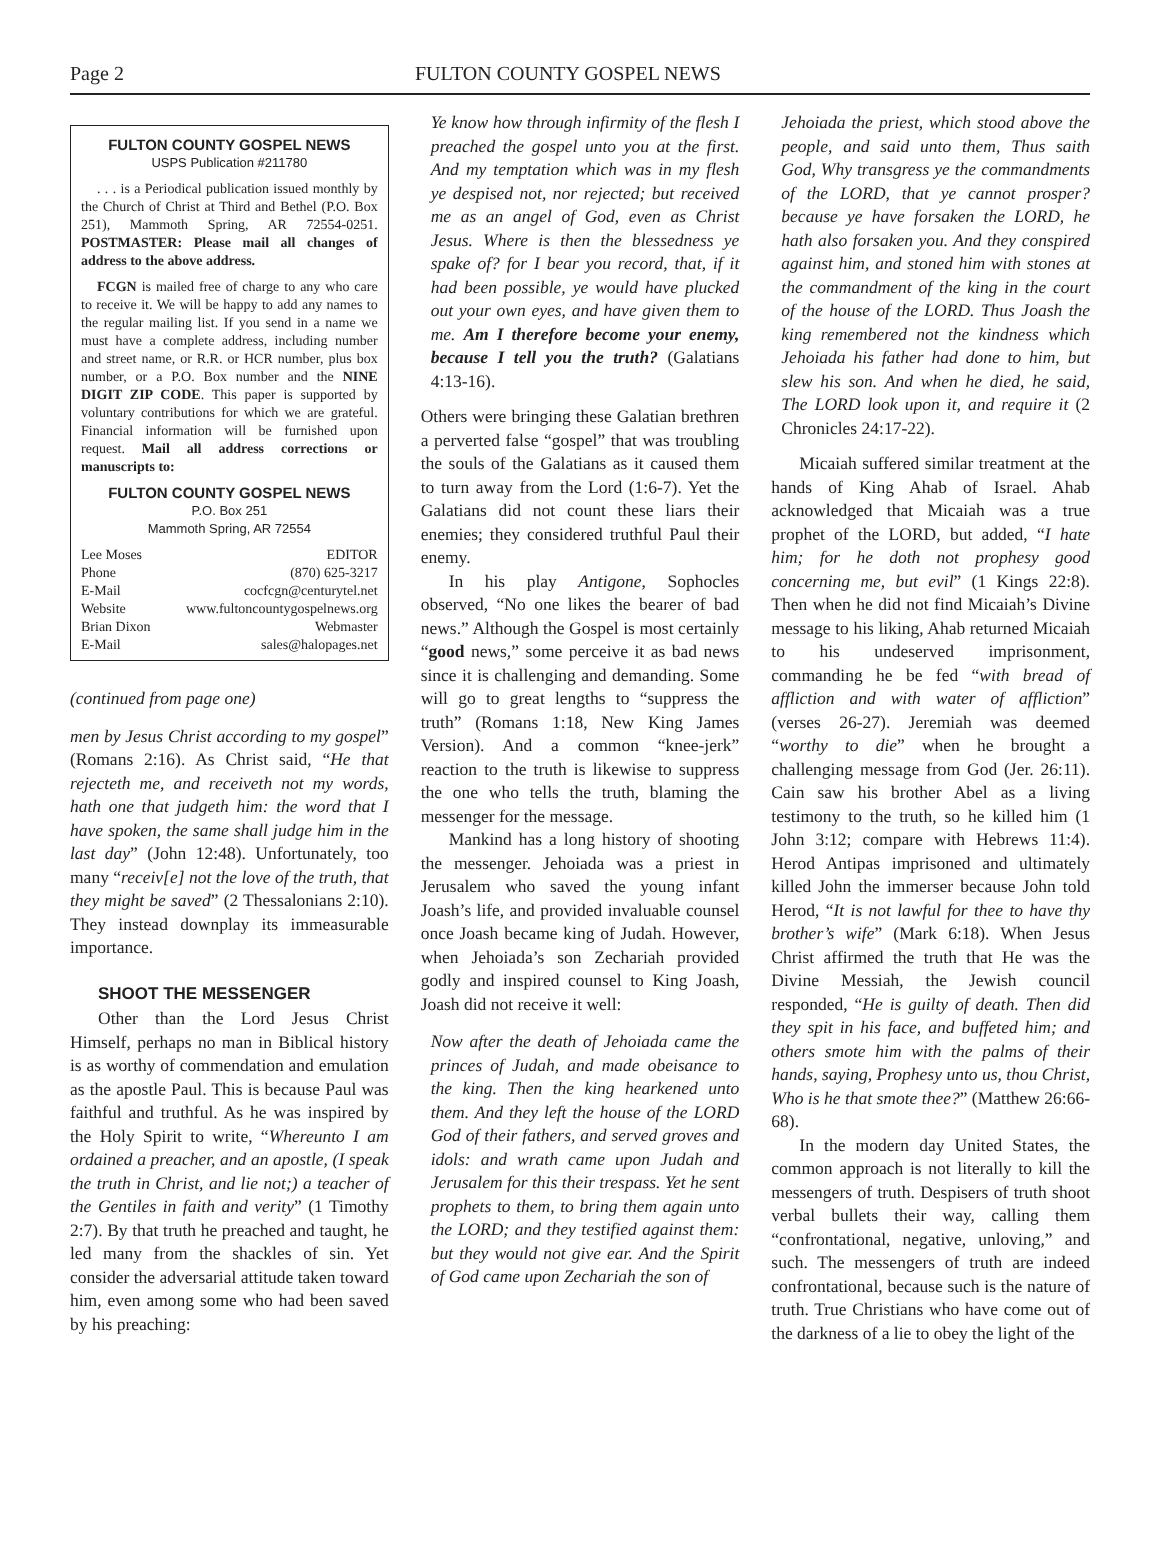Page 2 FULTON COUNTY GOSPEL NEWS
FULTON COUNTY GOSPEL NEWS
USPS Publication #211780
. . . is a Periodical publication issued monthly by the Church of Christ at Third and Bethel (P.O. Box 251), Mammoth Spring, AR 72554-0251. POSTMASTER: Please mail all changes of address to the above address.
FCGN is mailed free of charge to any who care to receive it. We will be happy to add any names to the regular mailing list. If you send in a name we must have a complete address, including number and street name, or R.R. or HCR number, plus box number, or a P.O. Box number and the NINE DIGIT ZIP CODE. This paper is supported by voluntary contributions for which we are grateful. Financial information will be furnished upon request. Mail all address corrections or manuscripts to:
FULTON COUNTY GOSPEL NEWS
P.O. Box 251
Mammoth Spring, AR 72554
Lee Moses EDITOR
Phone (870) 625-3217
E-Mail cocfcgn@centurytel.net
Website www.fultoncountygospelnews.org
Brian Dixon Webmaster
E-Mail sales@halopages.net
(continued from page one)
men by Jesus Christ according to my gospel” (Romans 2:16). As Christ said, “He that rejecteth me, and receiveth not my words, hath one that judgeth him: the word that I have spoken, the same shall judge him in the last day” (John 12:48). Unfortunately, too many “receiv[e] not the love of the truth, that they might be saved” (2 Thessalonians 2:10). They instead downplay its immeasurable importance.
SHOOT THE MESSENGER
Other than the Lord Jesus Christ Himself, perhaps no man in Biblical history is as worthy of commendation and emulation as the apostle Paul. This is because Paul was faithful and truthful. As he was inspired by the Holy Spirit to write, “Whereunto I am ordained a preacher, and an apostle, (I speak the truth in Christ, and lie not;) a teacher of the Gentiles in faith and verity” (1 Timothy 2:7). By that truth he preached and taught, he led many from the shackles of sin. Yet consider the adversarial attitude taken toward him, even among some who had been saved by his preaching:
Ye know how through infirmity of the flesh I preached the gospel unto you at the first. And my temptation which was in my flesh ye despised not, nor rejected; but received me as an angel of God, even as Christ Jesus. Where is then the blessedness ye spake of? for I bear you record, that, if it had been possible, ye would have plucked out your own eyes, and have given them to me. Am I therefore become your enemy, because I tell you the truth? (Galatians 4:13-16).
Others were bringing these Galatian brethren a perverted false “gospel” that was troubling the souls of the Galatians as it caused them to turn away from the Lord (1:6-7). Yet the Galatians did not count these liars their enemies; they considered truthful Paul their enemy.
In his play Antigone, Sophocles observed, “No one likes the bearer of bad news.” Although the Gospel is most certainly “good news,” some perceive it as bad news since it is challenging and demanding. Some will go to great lengths to “suppress the truth” (Romans 1:18, New King James Version). And a common “knee-jerk” reaction to the truth is likewise to suppress the one who tells the truth, blaming the messenger for the message.
Mankind has a long history of shooting the messenger. Jehoiada was a priest in Jerusalem who saved the young infant Joash’s life, and provided invaluable counsel once Joash became king of Judah. However, when Jehoiada’s son Zechariah provided godly and inspired counsel to King Joash, Joash did not receive it well:
Now after the death of Jehoiada came the princes of Judah, and made obeisance to the king. Then the king hearkened unto them. And they left the house of the LORD God of their fathers, and served groves and idols: and wrath came upon Judah and Jerusalem for this their trespass. Yet he sent prophets to them, to bring them again unto the LORD; and they testified against them: but they would not give ear. And the Spirit of God came upon Zechariah the son of
Jehoiada the priest, which stood above the people, and said unto them, Thus saith God, Why transgress ye the commandments of the LORD, that ye cannot prosper? because ye have forsaken the LORD, he hath also forsaken you. And they conspired against him, and stoned him with stones at the commandment of the king in the court of the house of the LORD. Thus Joash the king remembered not the kindness which Jehoiada his father had done to him, but slew his son. And when he died, he said, The LORD look upon it, and require it (2 Chronicles 24:17-22).
Micaiah suffered similar treatment at the hands of King Ahab of Israel. Ahab acknowledged that Micaiah was a true prophet of the LORD, but added, “I hate him; for he doth not prophesy good concerning me, but evil” (1 Kings 22:8). Then when he did not find Micaiah’s Divine message to his liking, Ahab returned Micaiah to his undeserved imprisonment, commanding he be fed “with bread of affliction and with water of affliction” (verses 26-27). Jeremiah was deemed “worthy to die” when he brought a challenging message from God (Jer. 26:11). Cain saw his brother Abel as a living testimony to the truth, so he killed him (1 John 3:12; compare with Hebrews 11:4). Herod Antipas imprisoned and ultimately killed John the immerser because John told Herod, “It is not lawful for thee to have thy brother’s wife” (Mark 6:18). When Jesus Christ affirmed the truth that He was the Divine Messiah, the Jewish council responded, “He is guilty of death. Then did they spit in his face, and buffeted him; and others smote him with the palms of their hands, saying, Prophesy unto us, thou Christ, Who is he that smote thee?” (Matthew 26:66-68).
In the modern day United States, the common approach is not literally to kill the messengers of truth. Despisers of truth shoot verbal bullets their way, calling them “confrontational, negative, unloving,” and such. The messengers of truth are indeed confrontational, because such is the nature of truth. True Christians who have come out of the darkness of a lie to obey the light of the